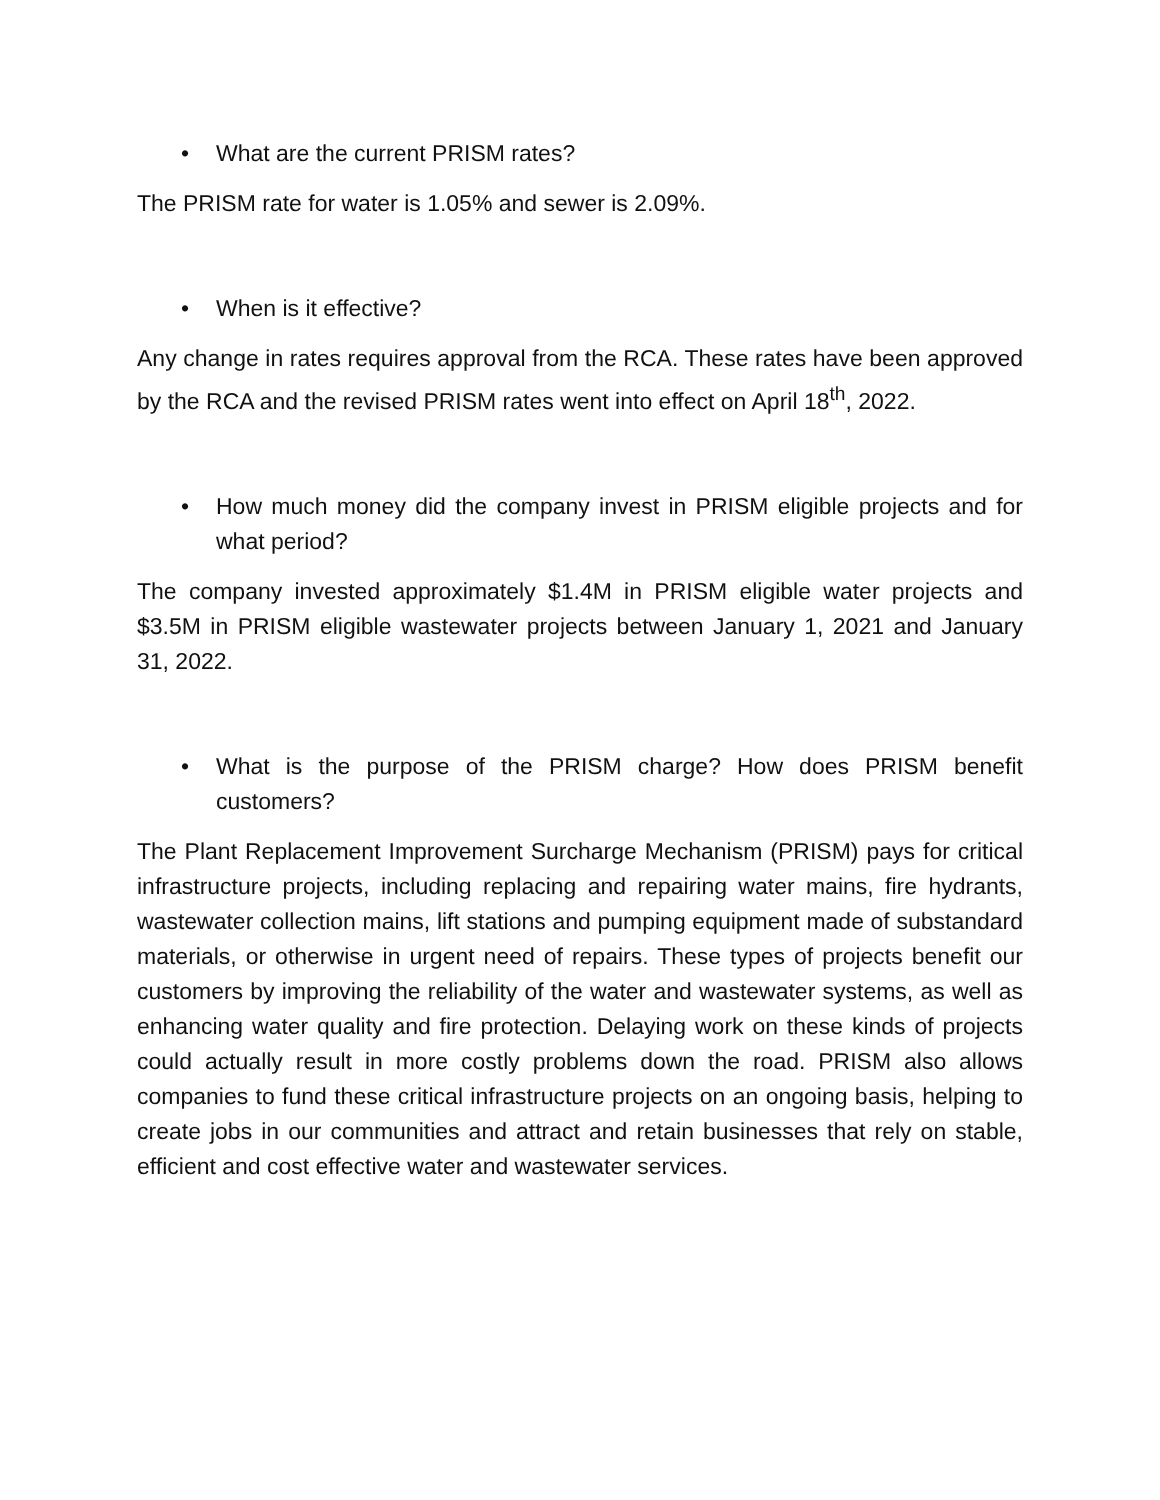• What are the current PRISM rates?
The PRISM rate for water is 1.05% and sewer is 2.09%.
• When is it effective?
Any change in rates requires approval from the RCA. These rates have been approved by the RCA and the revised PRISM rates went into effect on April 18<sup>th</sup>, 2022.
• How much money did the company invest in PRISM eligible projects and for what period?
The company invested approximately $1.4M in PRISM eligible water projects and $3.5M in PRISM eligible wastewater projects between January 1, 2021 and January 31, 2022.
• What is the purpose of the PRISM charge? How does PRISM benefit customers?
The Plant Replacement Improvement Surcharge Mechanism (PRISM) pays for critical infrastructure projects, including replacing and repairing water mains, fire hydrants, wastewater collection mains, lift stations and pumping equipment made of substandard materials, or otherwise in urgent need of repairs. These types of projects benefit our customers by improving the reliability of the water and wastewater systems, as well as enhancing water quality and fire protection. Delaying work on these kinds of projects could actually result in more costly problems down the road. PRISM also allows companies to fund these critical infrastructure projects on an ongoing basis, helping to create jobs in our communities and attract and retain businesses that rely on stable, efficient and cost effective water and wastewater services.